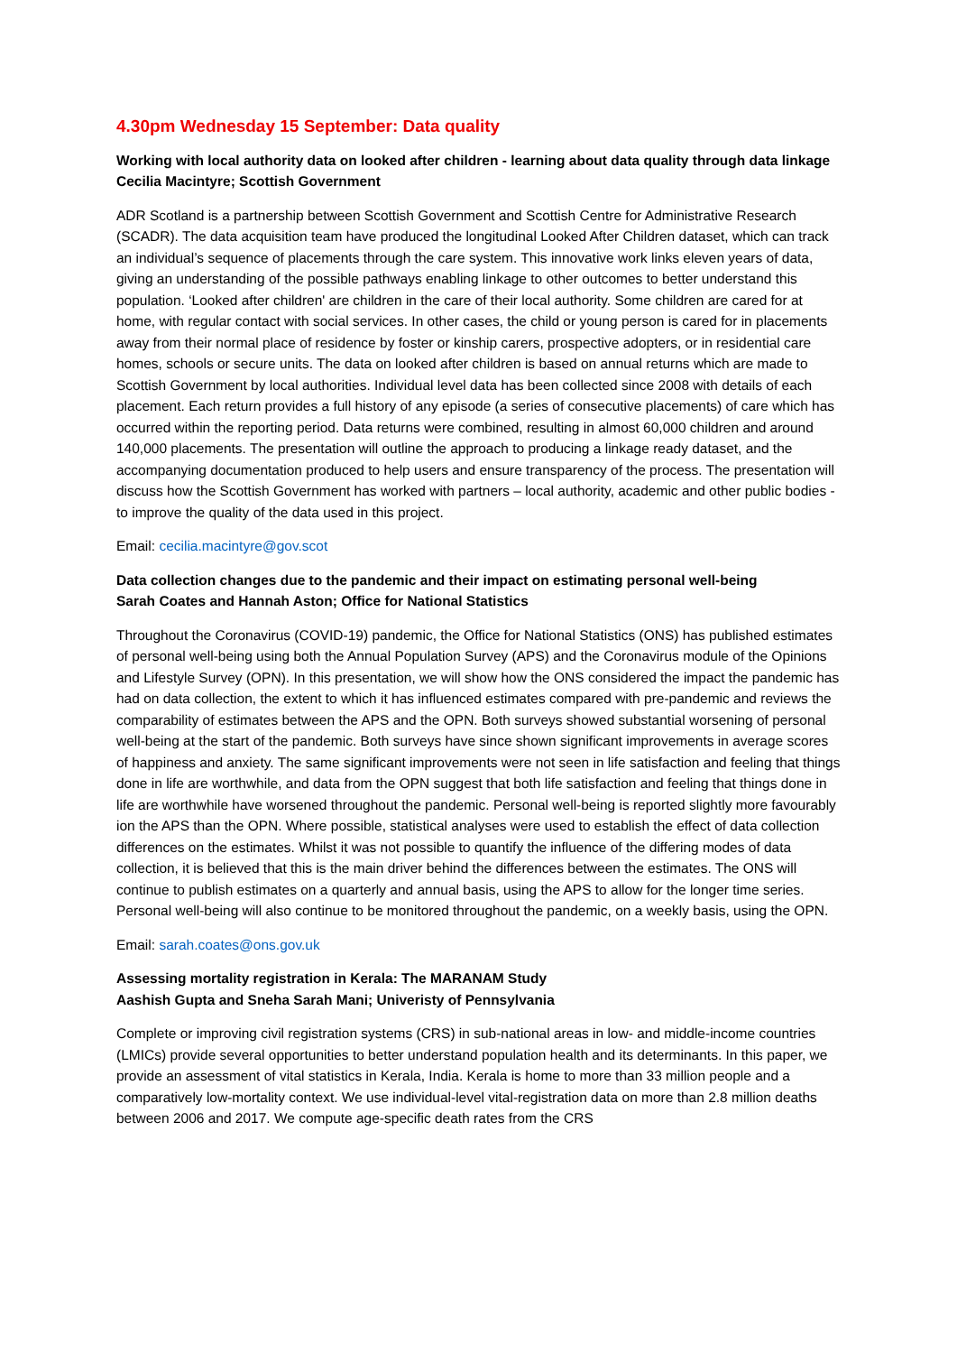4.30pm Wednesday 15 September: Data quality
Working with local authority data on looked after children - learning about data quality through data linkage
Cecilia Macintyre; Scottish Government
ADR Scotland is a partnership between Scottish Government and Scottish Centre for Administrative Research (SCADR). The data acquisition team have produced the longitudinal Looked After Children dataset, which can track an individual’s sequence of placements through the care system. This innovative work links eleven years of data, giving an understanding of the possible pathways enabling linkage to other outcomes to better understand this population. ‘Looked after children' are children in the care of their local authority. Some children are cared for at home, with regular contact with social services. In other cases, the child or young person is cared for in placements away from their normal place of residence by foster or kinship carers, prospective adopters, or in residential care homes, schools or secure units. The data on looked after children is based on annual returns which are made to Scottish Government by local authorities. Individual level data has been collected since 2008 with details of each placement. Each return provides a full history of any episode (a series of consecutive placements) of care which has occurred within the reporting period. Data returns were combined, resulting in almost 60,000 children and around 140,000 placements. The presentation will outline the approach to producing a linkage ready dataset, and the accompanying documentation produced to help users and ensure transparency of the process. The presentation will discuss how the Scottish Government has worked with partners – local authority, academic and other public bodies - to improve the quality of the data used in this project.
Email: cecilia.macintyre@gov.scot
Data collection changes due to the pandemic and their impact on estimating personal well-being
Sarah Coates and Hannah Aston; Office for National Statistics
Throughout the Coronavirus (COVID-19) pandemic, the Office for National Statistics (ONS) has published estimates of personal well-being using both the Annual Population Survey (APS) and the Coronavirus module of the Opinions and Lifestyle Survey (OPN). In this presentation, we will show how the ONS considered the impact the pandemic has had on data collection, the extent to which it has influenced estimates compared with pre-pandemic and reviews the comparability of estimates between the APS and the OPN. Both surveys showed substantial worsening of personal well-being at the start of the pandemic. Both surveys have since shown significant improvements in average scores of happiness and anxiety. The same significant improvements were not seen in life satisfaction and feeling that things done in life are worthwhile, and data from the OPN suggest that both life satisfaction and feeling that things done in life are worthwhile have worsened throughout the pandemic. Personal well-being is reported slightly more favourably ion the APS than the OPN. Where possible, statistical analyses were used to establish the effect of data collection differences on the estimates. Whilst it was not possible to quantify the influence of the differing modes of data collection, it is believed that this is the main driver behind the differences between the estimates. The ONS will continue to publish estimates on a quarterly and annual basis, using the APS to allow for the longer time series. Personal well-being will also continue to be monitored throughout the pandemic, on a weekly basis, using the OPN.
Email: sarah.coates@ons.gov.uk
Assessing mortality registration in Kerala: The MARANAM Study
Aashish Gupta and Sneha Sarah Mani; Univeristy of Pennsylvania
Complete or improving civil registration systems (CRS) in sub-national areas in low- and middle-income countries (LMICs) provide several opportunities to better understand population health and its determinants. In this paper, we provide an assessment of vital statistics in Kerala, India. Kerala is home to more than 33 million people and a comparatively low-mortality context. We use individual-level vital-registration data on more than 2.8 million deaths between 2006 and 2017. We compute age-specific death rates from the CRS